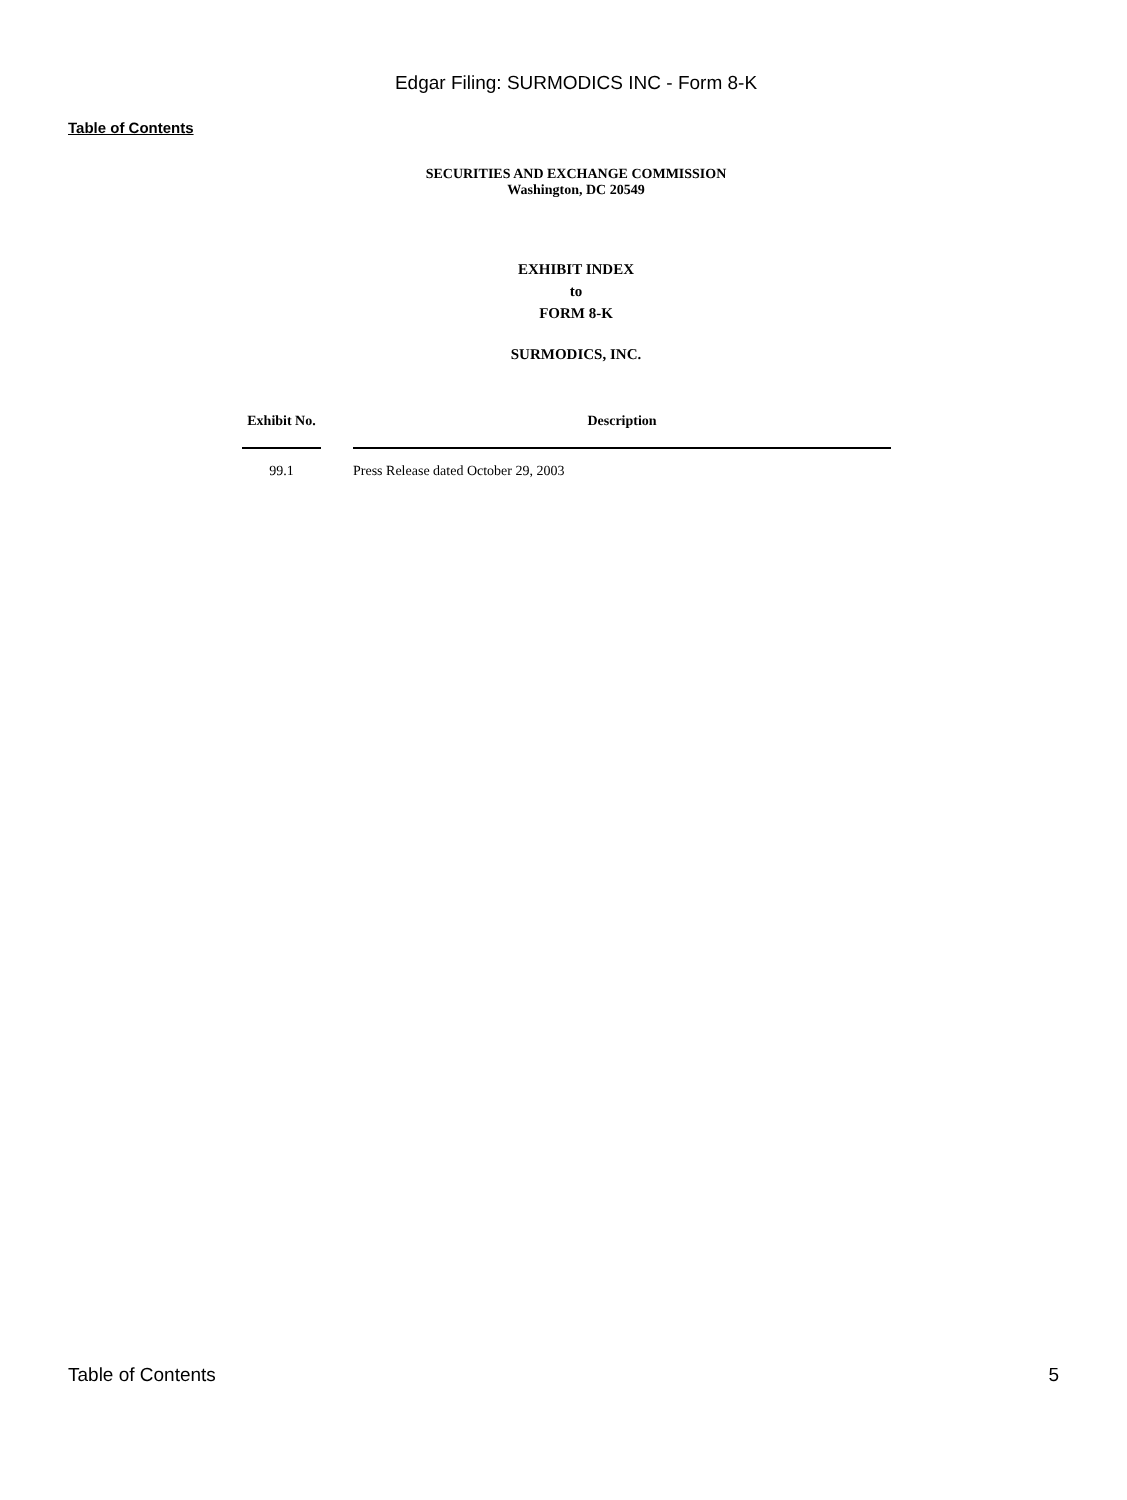Edgar Filing: SURMODICS INC - Form 8-K
Table of Contents
SECURITIES AND EXCHANGE COMMISSION
Washington, DC 20549
EXHIBIT INDEX
to
FORM 8-K
SURMODICS, INC.
| Exhibit No. | | Description |
| 99.1 | | Press Release dated October 29, 2003 |
Table of Contents 5